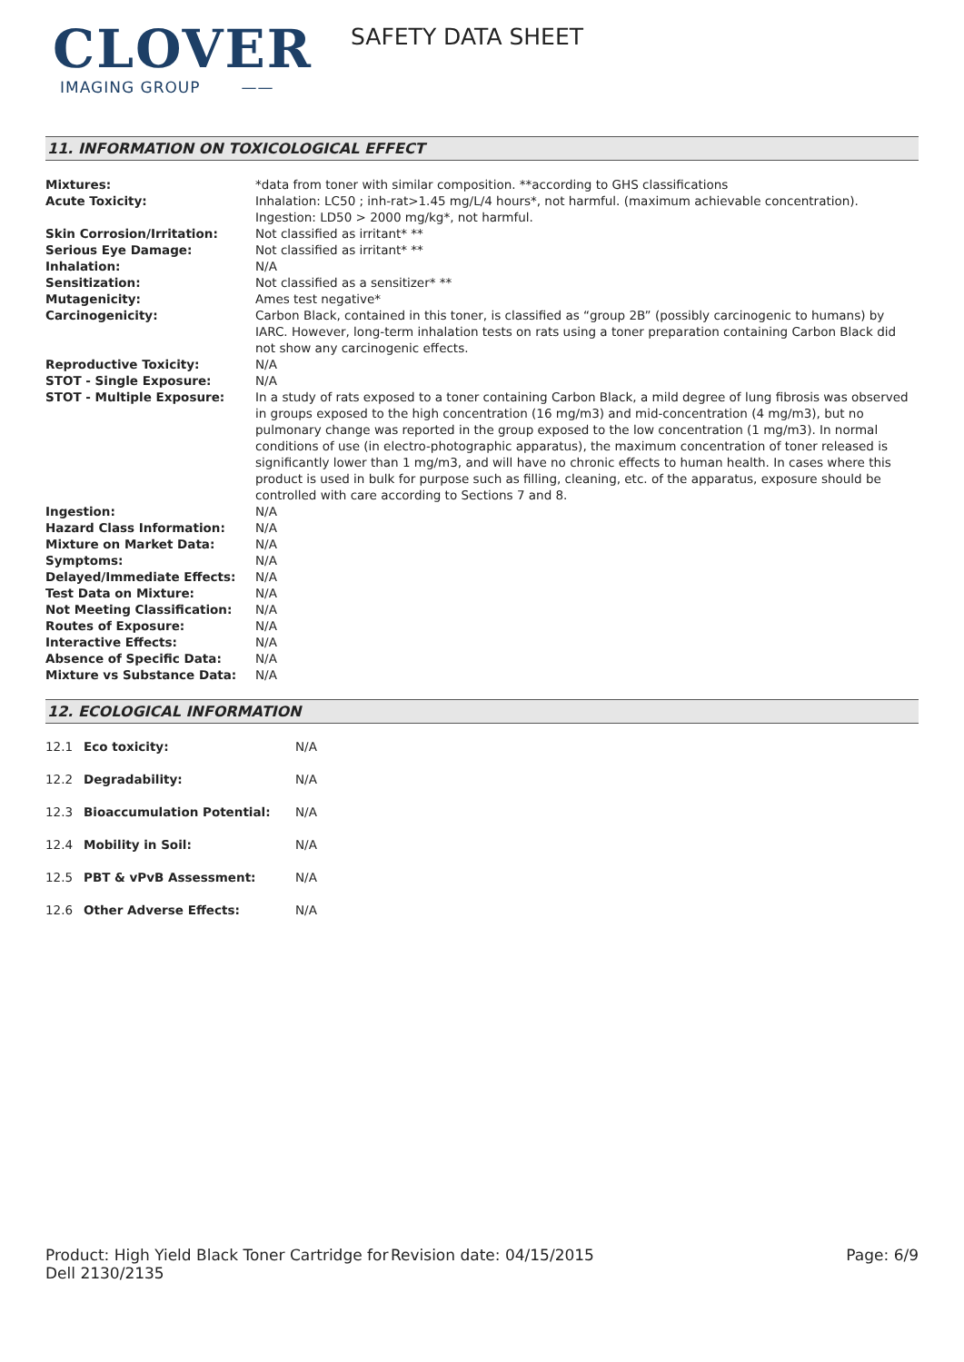CLOVER
IMAGING GROUP ——
SAFETY DATA SHEET
11. INFORMATION ON TOXICOLOGICAL EFFECT
| Mixtures: | *data from toner with similar composition. **according to GHS classifications |
| Acute Toxicity: | Inhalation: LC50 ; inh-rat>1.45 mg/L/4 hours*, not harmful. (maximum achievable concentration). Ingestion: LD50 > 2000 mg/kg*, not harmful. |
| Skin Corrosion/Irritation: | Not classified as irritant* ** |
| Serious Eye Damage: | Not classified as irritant* ** |
| Inhalation: | N/A |
| Sensitization: | Not classified as a sensitizer* ** |
| Mutagenicity: | Ames test negative* |
| Carcinogenicity: | Carbon Black, contained in this toner, is classified as “group 2B” (possibly carcinogenic to humans) by IARC. However, long-term inhalation tests on rats using a toner preparation containing Carbon Black did not show any carcinogenic effects. |
| Reproductive Toxicity: | N/A |
| STOT - Single Exposure: | N/A |
| STOT - Multiple Exposure: | In a study of rats exposed to a toner containing Carbon Black, a mild degree of lung fibrosis was observed in groups exposed to the high concentration (16 mg/m3) and mid-concentration (4 mg/m3), but no pulmonary change was reported in the group exposed to the low concentration (1 mg/m3). In normal conditions of use (in electro-photographic apparatus), the maximum concentration of toner released is significantly lower than 1 mg/m3, and will have no chronic effects to human health. In cases where this product is used in bulk for purpose such as filling, cleaning, etc. of the apparatus, exposure should be controlled with care according to Sections 7 and 8. |
| Ingestion: | N/A |
| Hazard Class Information: | N/A |
| Mixture on Market Data: | N/A |
| Symptoms: | N/A |
| Delayed/Immediate Effects: | N/A |
| Test Data on Mixture: | N/A |
| Not Meeting Classification: | N/A |
| Routes of Exposure: | N/A |
| Interactive Effects: | N/A |
| Absence of Specific Data: | N/A |
| Mixture vs Substance Data: | N/A |
12. ECOLOGICAL INFORMATION
| 12.1 | Eco toxicity: | N/A |
| 12.2 | Degradability: | N/A |
| 12.3 | Bioaccumulation Potential: | N/A |
| 12.4 | Mobility in Soil: | N/A |
| 12.5 | PBT & vPvB Assessment: | N/A |
| 12.6 | Other Adverse Effects: | N/A |
Product: High Yield Black Toner Cartridge for Dell 2130/2135
Revision date: 04/15/2015 Page: 6/9